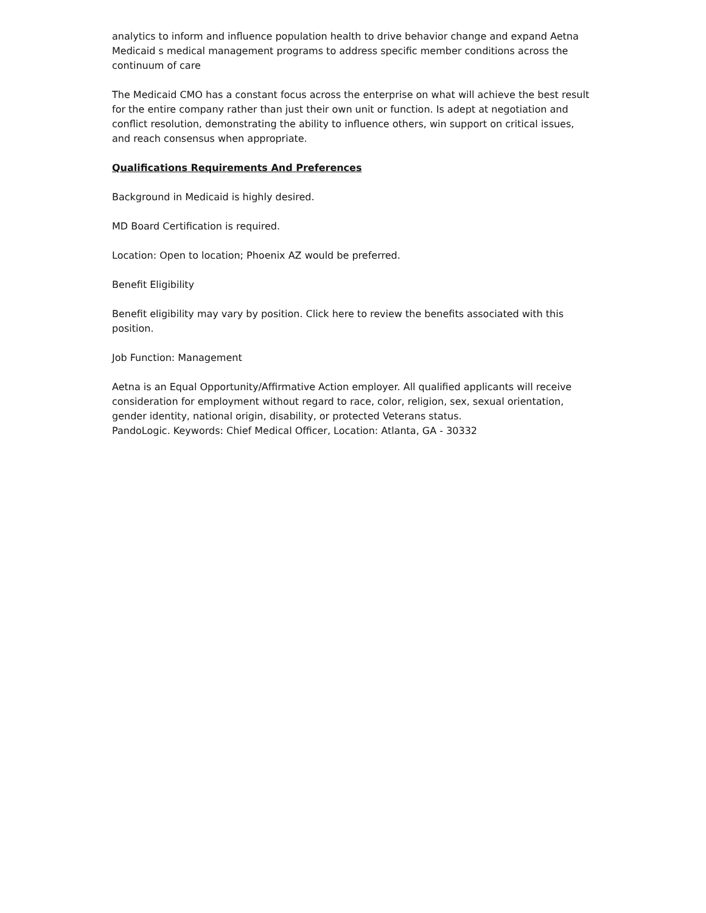analytics to inform and influence population health to drive behavior change and expand Aetna Medicaid s medical management programs to address specific member conditions across the continuum of care
The Medicaid CMO has a constant focus across the enterprise on what will achieve the best result for the entire company rather than just their own unit or function. Is adept at negotiation and conflict resolution, demonstrating the ability to influence others, win support on critical issues, and reach consensus when appropriate.
Qualifications Requirements And Preferences
Background in Medicaid is highly desired.
MD Board Certification is required.
Location: Open to location; Phoenix AZ would be preferred.
Benefit Eligibility
Benefit eligibility may vary by position. Click here to review the benefits associated with this position.
Job Function: Management
Aetna is an Equal Opportunity/Affirmative Action employer. All qualified applicants will receive consideration for employment without regard to race, color, religion, sex, sexual orientation, gender identity, national origin, disability, or protected Veterans status.
PandoLogic. Keywords: Chief Medical Officer, Location: Atlanta, GA - 30332